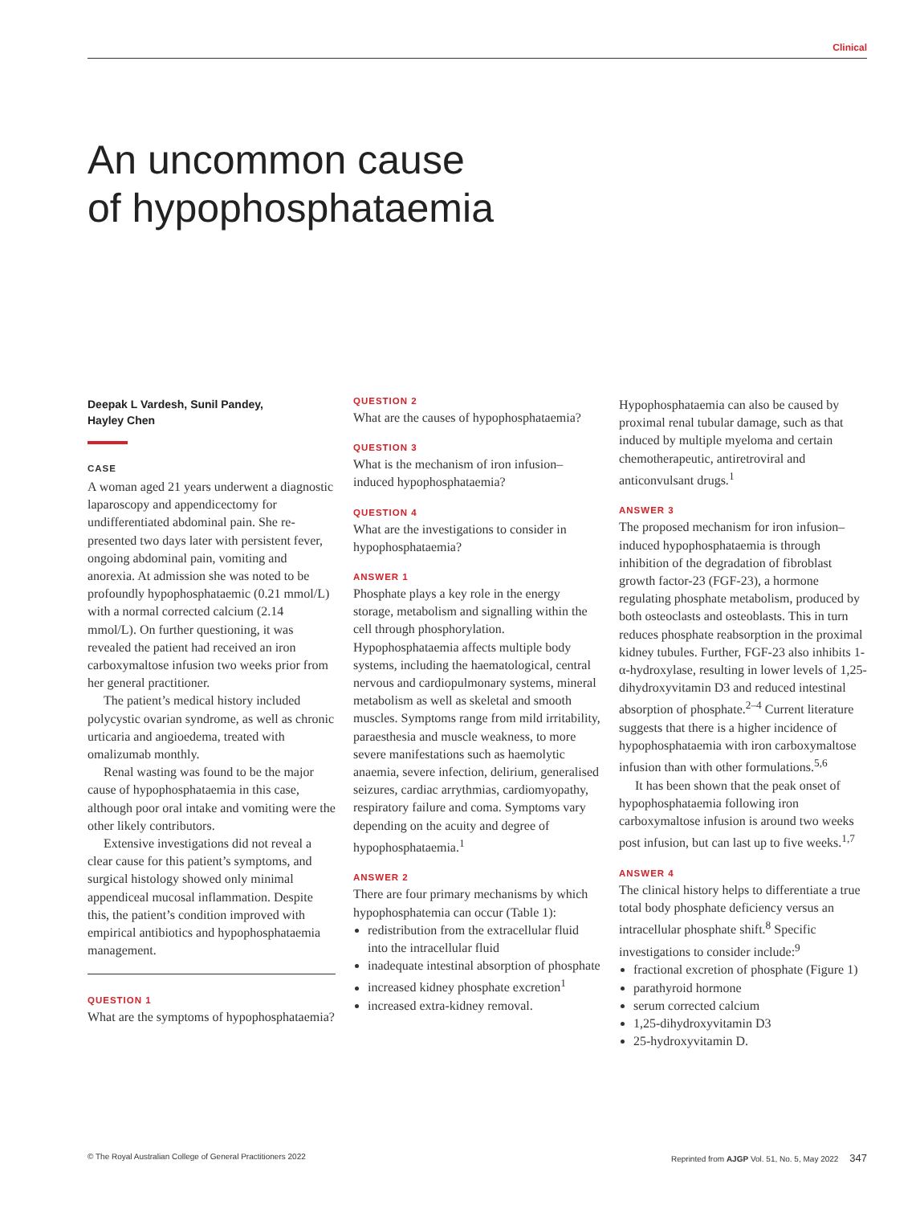Clinical
An uncommon cause
of hypophosphataemia
Deepak L Vardesh, Sunil Pandey,
Hayley Chen
CASE
A woman aged 21 years underwent a diagnostic laparoscopy and appendicectomy for undifferentiated abdominal pain. She re-presented two days later with persistent fever, ongoing abdominal pain, vomiting and anorexia. At admission she was noted to be profoundly hypophosphataemic (0.21 mmol/L) with a normal corrected calcium (2.14 mmol/L). On further questioning, it was revealed the patient had received an iron carboxymaltose infusion two weeks prior from her general practitioner.
The patient’s medical history included polycystic ovarian syndrome, as well as chronic urticaria and angioedema, treated with omalizumab monthly.
Renal wasting was found to be the major cause of hypophosphataemia in this case, although poor oral intake and vomiting were the other likely contributors.
Extensive investigations did not reveal a clear cause for this patient’s symptoms, and surgical histology showed only minimal appendiceal mucosal inflammation. Despite this, the patient’s condition improved with empirical antibiotics and hypophosphataemia management.
QUESTION 1
What are the symptoms of hypophosphataemia?
QUESTION 2
What are the causes of hypophosphataemia?
QUESTION 3
What is the mechanism of iron infusion–induced hypophosphataemia?
QUESTION 4
What are the investigations to consider in hypophosphataemia?
ANSWER 1
Phosphate plays a key role in the energy storage, metabolism and signalling within the cell through phosphorylation. Hypophosphataemia affects multiple body systems, including the haematological, central nervous and cardiopulmonary systems, mineral metabolism as well as skeletal and smooth muscles. Symptoms range from mild irritability, paraesthesia and muscle weakness, to more severe manifestations such as haemolytic anaemia, severe infection, delirium, generalised seizures, cardiac arrythmias, cardiomyopathy, respiratory failure and coma. Symptoms vary depending on the acuity and degree of hypophosphataemia.<sup>1</sup>
ANSWER 2
There are four primary mechanisms by which hypophosphatemia can occur (Table 1):
redistribution from the extracellular fluid into the intracellular fluid
inadequate intestinal absorption of phosphate
increased kidney phosphate excretion<sup>1</sup>
increased extra-kidney removal.
Hypophosphataemia can also be caused by proximal renal tubular damage, such as that induced by multiple myeloma and certain chemotherapeutic, antiretroviral and anticonvulsant drugs.<sup>1</sup>
ANSWER 3
The proposed mechanism for iron infusion–induced hypophosphataemia is through inhibition of the degradation of fibroblast growth factor-23 (FGF-23), a hormone regulating phosphate metabolism, produced by both osteoclasts and osteoblasts. This in turn reduces phosphate reabsorption in the proximal kidney tubules. Further, FGF-23 also inhibits 1-α-hydroxylase, resulting in lower levels of 1,25-dihydroxyvitamin D3 and reduced intestinal absorption of phosphate.<sup>2–4</sup> Current literature suggests that there is a higher incidence of hypophosphataemia with iron carboxymaltose infusion than with other formulations.<sup>5,6</sup>
It has been shown that the peak onset of hypophosphataemia following iron carboxymaltose infusion is around two weeks post infusion, but can last up to five weeks.<sup>1,7</sup>
ANSWER 4
The clinical history helps to differentiate a true total body phosphate deficiency versus an intracellular phosphate shift.<sup>8</sup> Specific investigations to consider include:<sup>9</sup>
fractional excretion of phosphate (Figure 1)
parathyroid hormone
serum corrected calcium
1,25-dihydroxyvitamin D3
25-hydroxyvitamin D.
© The Royal Australian College of General Practitioners 2022 Reprinted from AJGP Vol. 51, No. 5, May 2022 347